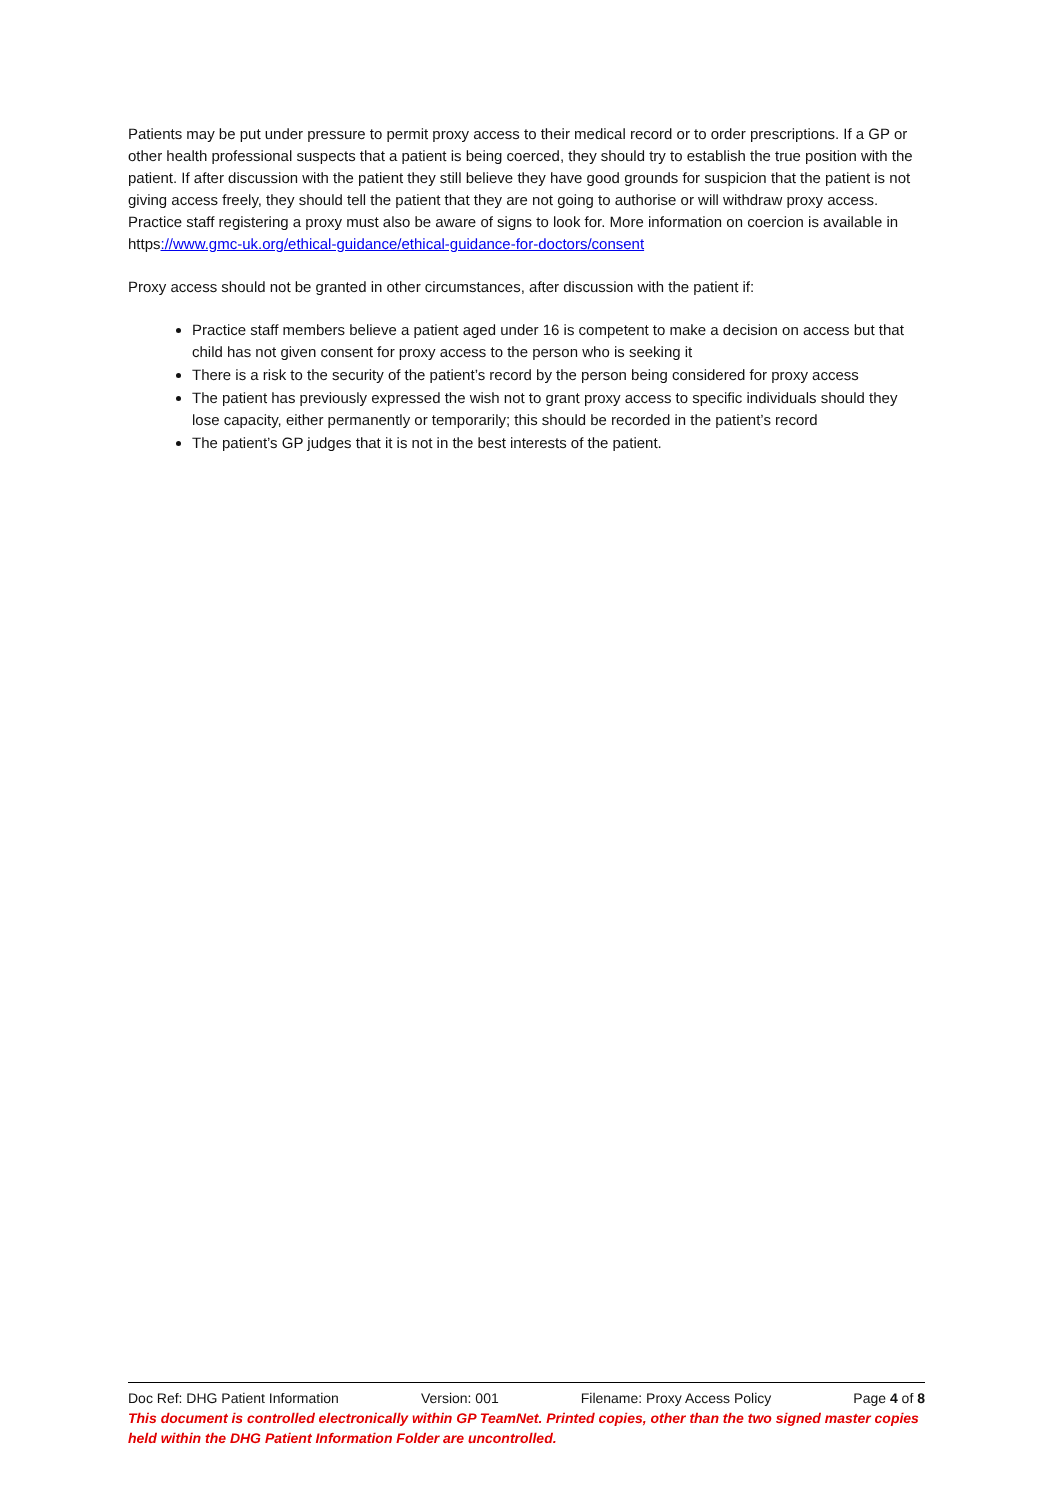Patients may be put under pressure to permit proxy access to their medical record or to order prescriptions. If a GP or other health professional suspects that a patient is being coerced, they should try to establish the true position with the patient. If after discussion with the patient they still believe they have good grounds for suspicion that the patient is not giving access freely, they should tell the patient that they are not going to authorise or will withdraw proxy access. Practice staff registering a proxy must also be aware of signs to look for. More information on coercion is available in https://www.gmc-uk.org/ethical-guidance/ethical-guidance-for-doctors/consent
Proxy access should not be granted in other circumstances, after discussion with the patient if:
Practice staff members believe a patient aged under 16 is competent to make a decision on access but that child has not given consent for proxy access to the person who is seeking it
There is a risk to the security of the patient’s record by the person being considered for proxy access
The patient has previously expressed the wish not to grant proxy access to specific individuals should they lose capacity, either permanently or temporarily; this should be recorded in the patient’s record
The patient’s GP judges that it is not in the best interests of the patient.
Doc Ref: DHG Patient Information Version: 001 Filename: Proxy Access Policy Page 4 of 8
This document is controlled electronically within GP TeamNet. Printed copies, other than the two signed master copies held within the DHG Patient Information Folder are uncontrolled.